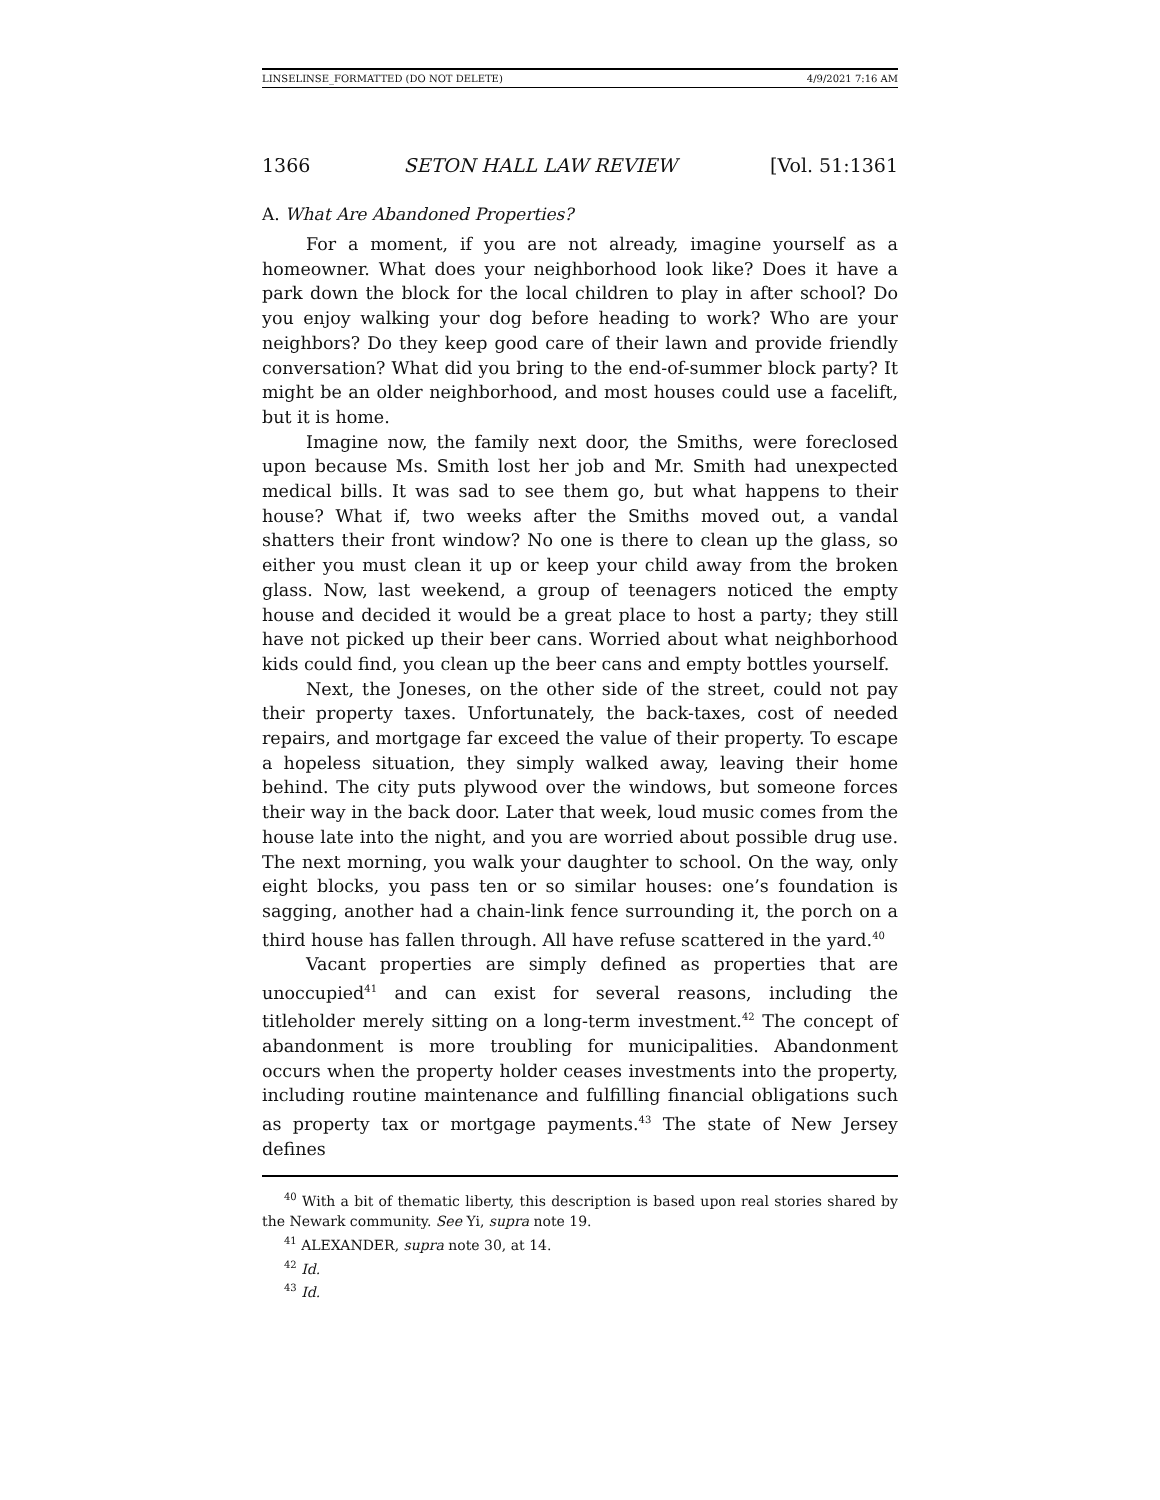LINSELINSE_FORMATTED (DO NOT DELETE) 4/9/2021 7:16 AM
1366 SETON HALL LAW REVIEW [Vol. 51:1361
A. What Are Abandoned Properties?
For a moment, if you are not already, imagine yourself as a homeowner. What does your neighborhood look like? Does it have a park down the block for the local children to play in after school? Do you enjoy walking your dog before heading to work? Who are your neighbors? Do they keep good care of their lawn and provide friendly conversation? What did you bring to the end-of-summer block party? It might be an older neighborhood, and most houses could use a facelift, but it is home.
Imagine now, the family next door, the Smiths, were foreclosed upon because Ms. Smith lost her job and Mr. Smith had unexpected medical bills. It was sad to see them go, but what happens to their house? What if, two weeks after the Smiths moved out, a vandal shatters their front window? No one is there to clean up the glass, so either you must clean it up or keep your child away from the broken glass. Now, last weekend, a group of teenagers noticed the empty house and decided it would be a great place to host a party; they still have not picked up their beer cans. Worried about what neighborhood kids could find, you clean up the beer cans and empty bottles yourself.
Next, the Joneses, on the other side of the street, could not pay their property taxes. Unfortunately, the back-taxes, cost of needed repairs, and mortgage far exceed the value of their property. To escape a hopeless situation, they simply walked away, leaving their home behind. The city puts plywood over the windows, but someone forces their way in the back door. Later that week, loud music comes from the house late into the night, and you are worried about possible drug use. The next morning, you walk your daughter to school. On the way, only eight blocks, you pass ten or so similar houses: one’s foundation is sagging, another had a chain-link fence surrounding it, the porch on a third house has fallen through. All have refuse scattered in the yard.<sup>40</sup>
Vacant properties are simply defined as properties that are unoccupied<sup>41</sup> and can exist for several reasons, including the titleholder merely sitting on a long-term investment.<sup>42</sup> The concept of abandonment is more troubling for municipalities. Abandonment occurs when the property holder ceases investments into the property, including routine maintenance and fulfilling financial obligations such as property tax or mortgage payments.<sup>43</sup> The state of New Jersey defines
<sup>40</sup> With a bit of thematic liberty, this description is based upon real stories shared by the Newark community. See Yi, supra note 19.
<sup>41</sup> ALEXANDER, supra note 30, at 14.
<sup>42</sup> Id.
<sup>43</sup> Id.